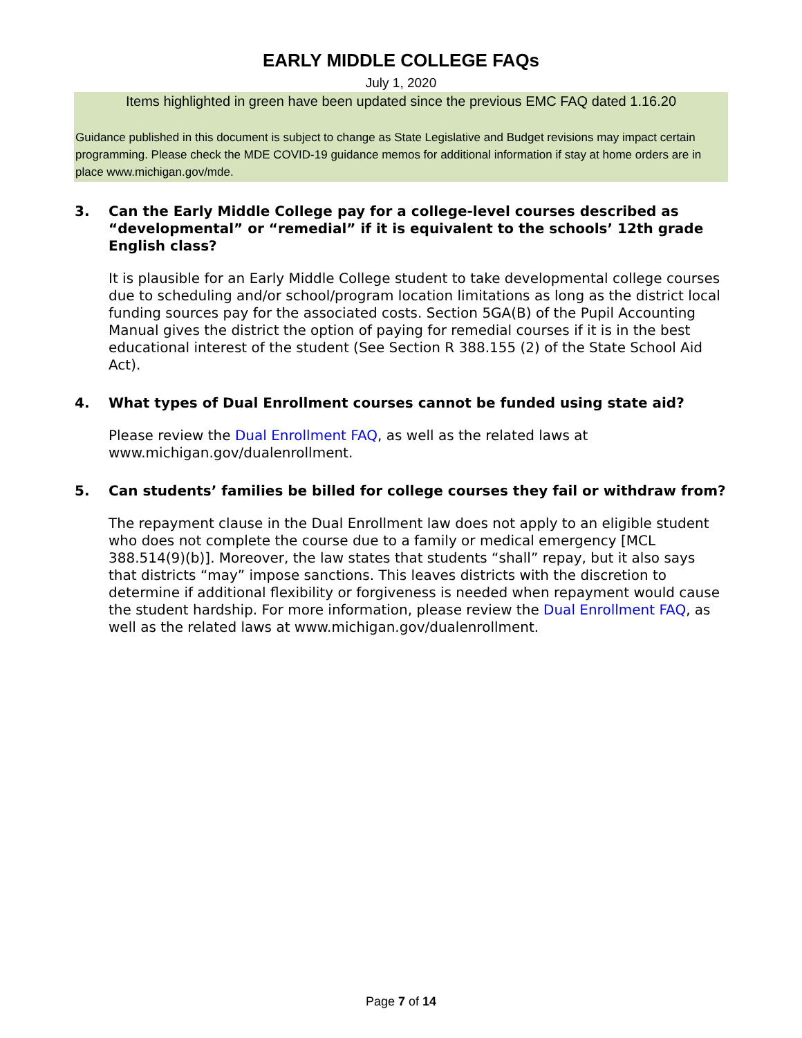EARLY MIDDLE COLLEGE FAQs
July 1, 2020
Items highlighted in green have been updated since the previous EMC FAQ dated 1.16.20
Guidance published in this document is subject to change as State Legislative and Budget revisions may impact certain programming. Please check the MDE COVID-19 guidance memos for additional information if stay at home orders are in place www.michigan.gov/mde.
3. Can the Early Middle College pay for a college-level courses described as “developmental” or “remedial” if it is equivalent to the schools’ 12th grade English class?
It is plausible for an Early Middle College student to take developmental college courses due to scheduling and/or school/program location limitations as long as the district local funding sources pay for the associated costs. Section 5GA(B) of the Pupil Accounting Manual gives the district the option of paying for remedial courses if it is in the best educational interest of the student (See Section R 388.155 (2) of the State School Aid Act).
4. What types of Dual Enrollment courses cannot be funded using state aid?
Please review the Dual Enrollment FAQ, as well as the related laws at www.michigan.gov/dualenrollment.
5. Can students’ families be billed for college courses they fail or withdraw from?
The repayment clause in the Dual Enrollment law does not apply to an eligible student who does not complete the course due to a family or medical emergency [MCL 388.514(9)(b)]. Moreover, the law states that students “shall” repay, but it also says that districts “may” impose sanctions. This leaves districts with the discretion to determine if additional flexibility or forgiveness is needed when repayment would cause the student hardship. For more information, please review the Dual Enrollment FAQ, as well as the related laws at www.michigan.gov/dualenrollment.
Page 7 of 14